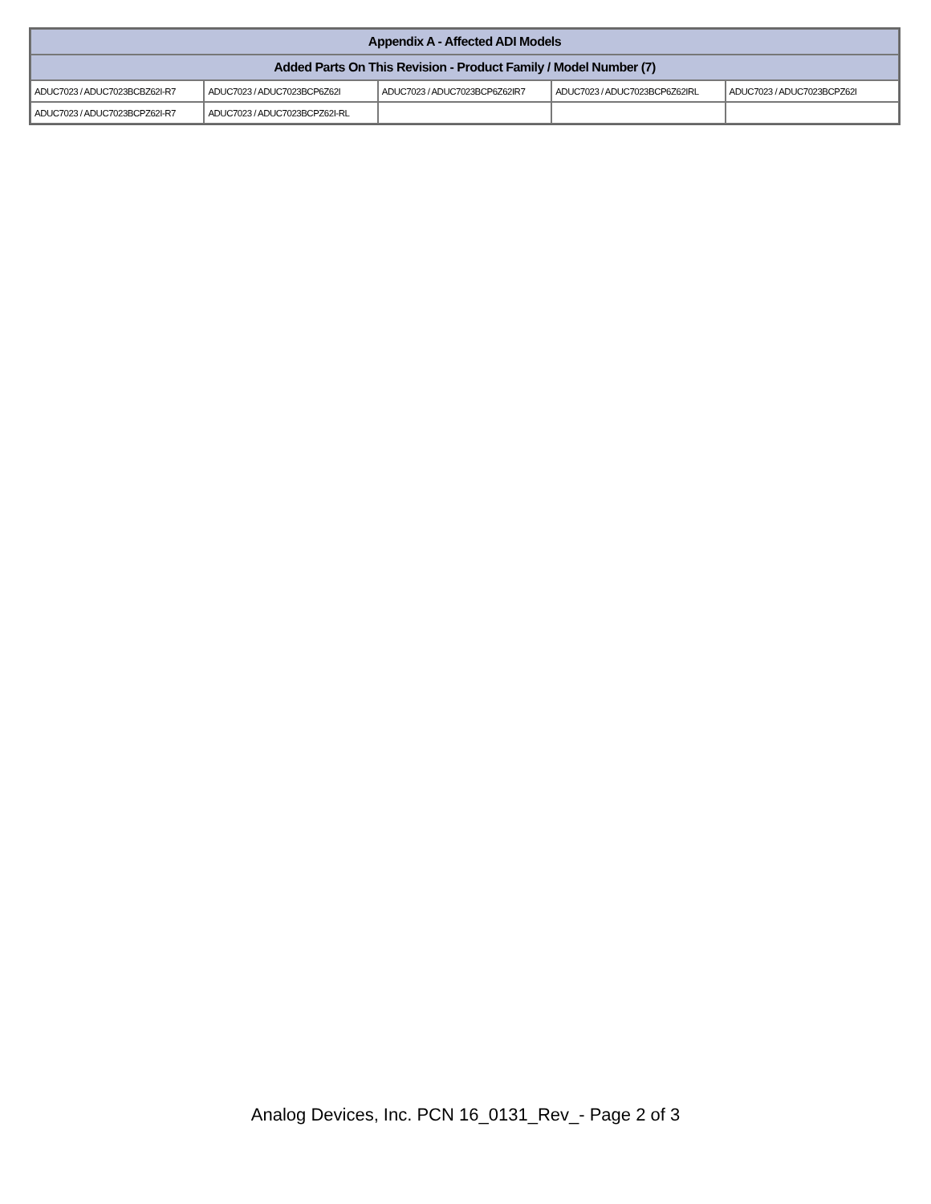| Appendix A - Affected ADI Models | | | | |
| --- | --- | --- | --- | --- |
| Added Parts On This Revision - Product Family / Model Number (7) | | | | |
| ADUC7023 / ADUC7023BCBZ62I-R7 | ADUC7023 / ADUC7023BCP6Z62I | ADUC7023 / ADUC7023BCP6Z62IR7 | ADUC7023 / ADUC7023BCP6Z62IRL | ADUC7023 / ADUC7023BCPZ62I |
| ADUC7023 / ADUC7023BCPZ62I-R7 | ADUC7023 / ADUC7023BCPZ62I-RL | | | |
Analog Devices, Inc. PCN 16_0131_Rev_- Page 2 of 3